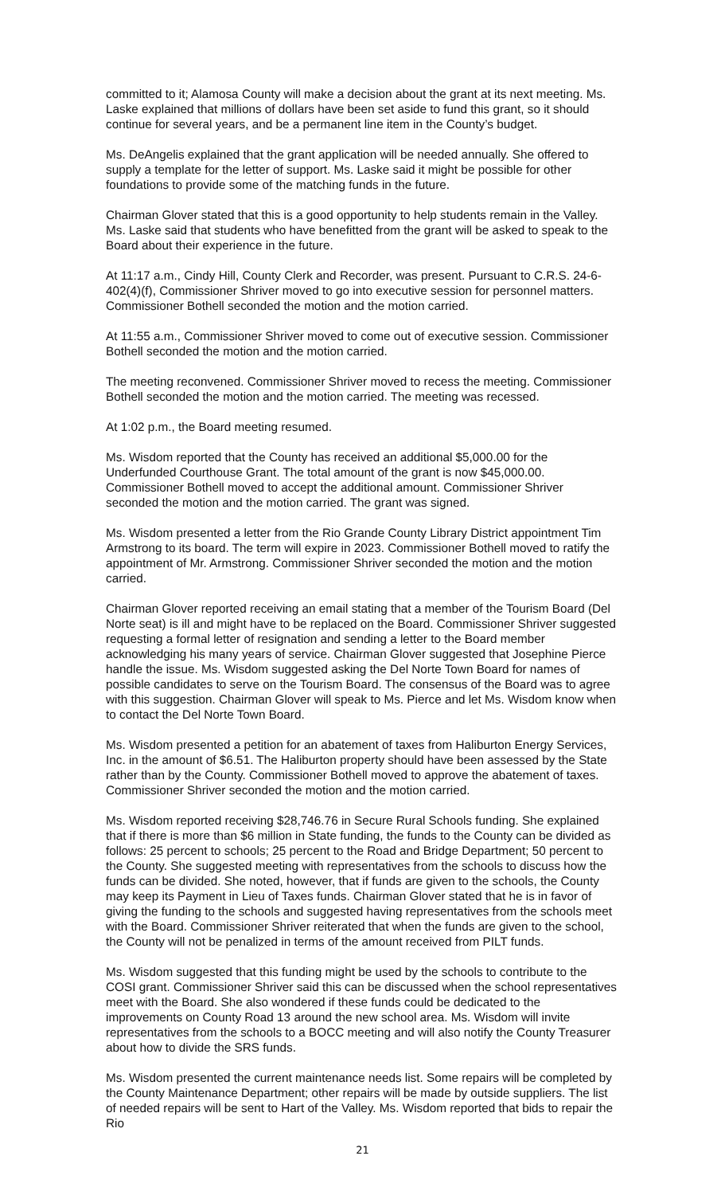committed to it; Alamosa County will make a decision about the grant at its next meeting. Ms. Laske explained that millions of dollars have been set aside to fund this grant, so it should continue for several years, and be a permanent line item in the County’s budget.
Ms. DeAngelis explained that the grant application will be needed annually. She offered to supply a template for the letter of support. Ms. Laske said it might be possible for other foundations to provide some of the matching funds in the future.
Chairman Glover stated that this is a good opportunity to help students remain in the Valley. Ms. Laske said that students who have benefitted from the grant will be asked to speak to the Board about their experience in the future.
At 11:17 a.m., Cindy Hill, County Clerk and Recorder, was present. Pursuant to C.R.S. 24-6-402(4)(f), Commissioner Shriver moved to go into executive session for personnel matters. Commissioner Bothell seconded the motion and the motion carried.
At 11:55 a.m., Commissioner Shriver moved to come out of executive session. Commissioner Bothell seconded the motion and the motion carried.
The meeting reconvened. Commissioner Shriver moved to recess the meeting. Commissioner Bothell seconded the motion and the motion carried. The meeting was recessed.
At 1:02 p.m., the Board meeting resumed.
Ms. Wisdom reported that the County has received an additional $5,000.00 for the Underfunded Courthouse Grant. The total amount of the grant is now $45,000.00. Commissioner Bothell moved to accept the additional amount. Commissioner Shriver seconded the motion and the motion carried. The grant was signed.
Ms. Wisdom presented a letter from the Rio Grande County Library District appointment Tim Armstrong to its board. The term will expire in 2023. Commissioner Bothell moved to ratify the appointment of Mr. Armstrong. Commissioner Shriver seconded the motion and the motion carried.
Chairman Glover reported receiving an email stating that a member of the Tourism Board (Del Norte seat) is ill and might have to be replaced on the Board. Commissioner Shriver suggested requesting a formal letter of resignation and sending a letter to the Board member acknowledging his many years of service. Chairman Glover suggested that Josephine Pierce handle the issue. Ms. Wisdom suggested asking the Del Norte Town Board for names of possible candidates to serve on the Tourism Board. The consensus of the Board was to agree with this suggestion. Chairman Glover will speak to Ms. Pierce and let Ms. Wisdom know when to contact the Del Norte Town Board.
Ms. Wisdom presented a petition for an abatement of taxes from Haliburton Energy Services, Inc. in the amount of $6.51. The Haliburton property should have been assessed by the State rather than by the County. Commissioner Bothell moved to approve the abatement of taxes. Commissioner Shriver seconded the motion and the motion carried.
Ms. Wisdom reported receiving $28,746.76 in Secure Rural Schools funding. She explained that if there is more than $6 million in State funding, the funds to the County can be divided as follows: 25 percent to schools; 25 percent to the Road and Bridge Department; 50 percent to the County. She suggested meeting with representatives from the schools to discuss how the funds can be divided. She noted, however, that if funds are given to the schools, the County may keep its Payment in Lieu of Taxes funds. Chairman Glover stated that he is in favor of giving the funding to the schools and suggested having representatives from the schools meet with the Board. Commissioner Shriver reiterated that when the funds are given to the school, the County will not be penalized in terms of the amount received from PILT funds.
Ms. Wisdom suggested that this funding might be used by the schools to contribute to the COSI grant. Commissioner Shriver said this can be discussed when the school representatives meet with the Board. She also wondered if these funds could be dedicated to the improvements on County Road 13 around the new school area. Ms. Wisdom will invite representatives from the schools to a BOCC meeting and will also notify the County Treasurer about how to divide the SRS funds.
Ms. Wisdom presented the current maintenance needs list. Some repairs will be completed by the County Maintenance Department; other repairs will be made by outside suppliers. The list of needed repairs will be sent to Hart of the Valley. Ms. Wisdom reported that bids to repair the Rio
21